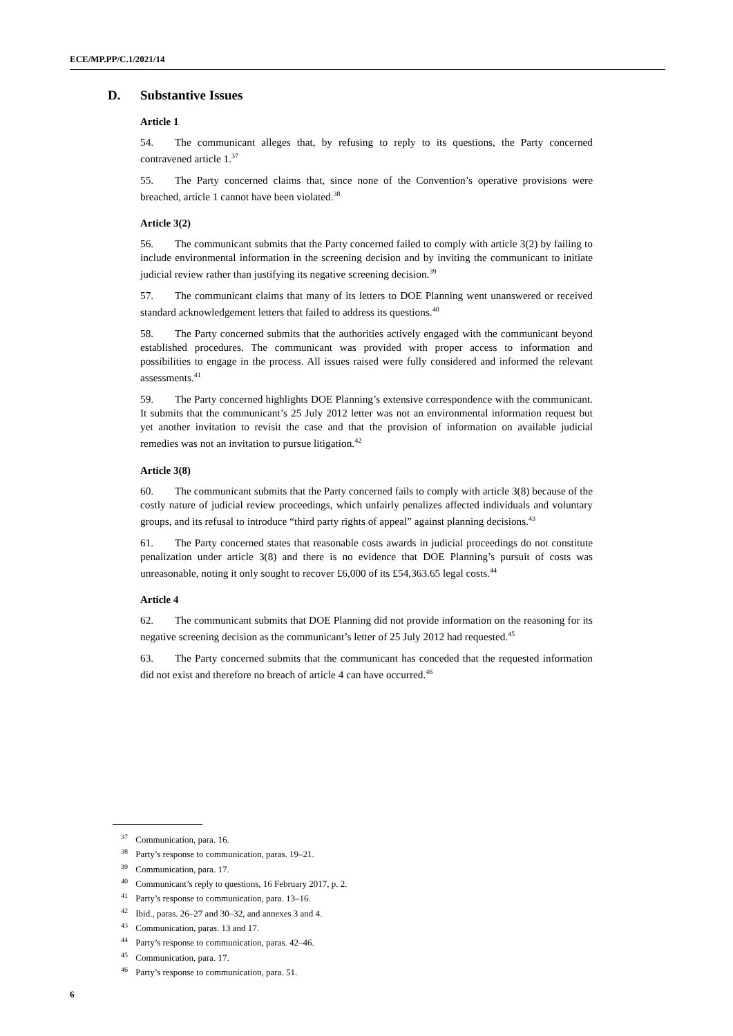ECE/MP.PP/C.1/2021/14
D. Substantive Issues
Article 1
54. The communicant alleges that, by refusing to reply to its questions, the Party concerned contravened article 1.<sup>37</sup>
55. The Party concerned claims that, since none of the Convention’s operative provisions were breached, article 1 cannot have been violated.<sup>38</sup>
Article 3(2)
56. The communicant submits that the Party concerned failed to comply with article 3(2) by failing to include environmental information in the screening decision and by inviting the communicant to initiate judicial review rather than justifying its negative screening decision.<sup>39</sup>
57. The communicant claims that many of its letters to DOE Planning went unanswered or received standard acknowledgement letters that failed to address its questions.<sup>40</sup>
58. The Party concerned submits that the authorities actively engaged with the communicant beyond established procedures. The communicant was provided with proper access to information and possibilities to engage in the process. All issues raised were fully considered and informed the relevant assessments.<sup>41</sup>
59. The Party concerned highlights DOE Planning’s extensive correspondence with the communicant. It submits that the communicant’s 25 July 2012 letter was not an environmental information request but yet another invitation to revisit the case and that the provision of information on available judicial remedies was not an invitation to pursue litigation.<sup>42</sup>
Article 3(8)
60. The communicant submits that the Party concerned fails to comply with article 3(8) because of the costly nature of judicial review proceedings, which unfairly penalizes affected individuals and voluntary groups, and its refusal to introduce “third party rights of appeal” against planning decisions.<sup>43</sup>
61. The Party concerned states that reasonable costs awards in judicial proceedings do not constitute penalization under article 3(8) and there is no evidence that DOE Planning’s pursuit of costs was unreasonable, noting it only sought to recover £6,000 of its £54,363.65 legal costs.<sup>44</sup>
Article 4
62. The communicant submits that DOE Planning did not provide information on the reasoning for its negative screening decision as the communicant’s letter of 25 July 2012 had requested.<sup>45</sup>
63. The Party concerned submits that the communicant has conceded that the requested information did not exist and therefore no breach of article 4 can have occurred.<sup>46</sup>
<sup>37</sup> Communication, para. 16.
<sup>38</sup> Party’s response to communication, paras. 19–21.
<sup>39</sup> Communication, para. 17.
<sup>40</sup> Communicant’s reply to questions, 16 February 2017, p. 2.
<sup>41</sup> Party’s response to communication, para. 13–16.
<sup>42</sup> Ibid., paras. 26–27 and 30–32, and annexes 3 and 4.
<sup>43</sup> Communication, paras. 13 and 17.
<sup>44</sup> Party’s response to communication, paras. 42–46.
<sup>45</sup> Communication, para. 17.
<sup>46</sup> Party’s response to communication, para. 51.
6